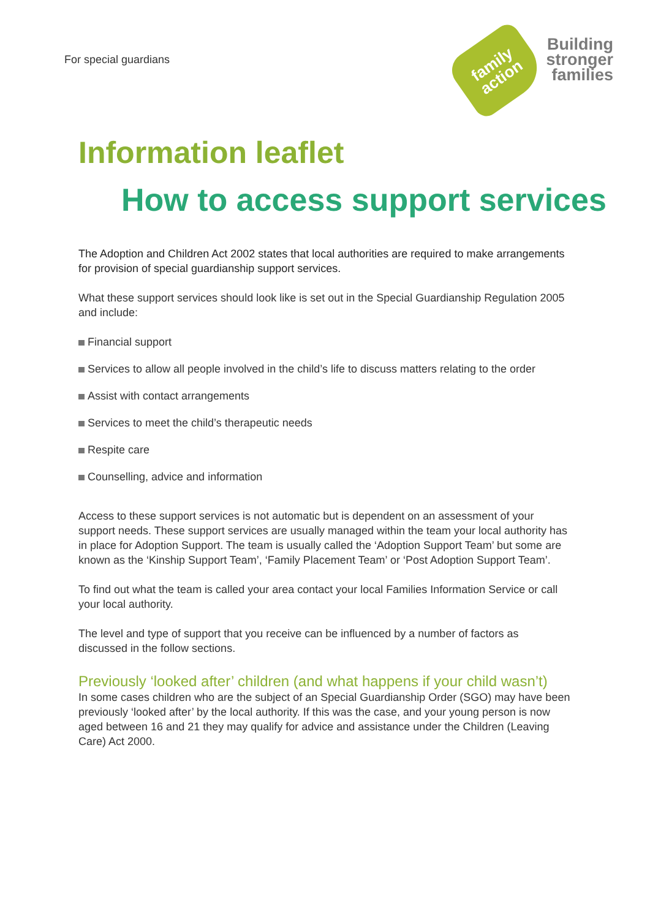For special guardians
family
action
Building
stronger
families
Information leaflet
How to access support services
The Adoption and Children Act 2002 states that local authorities are required to make arrangements for provision of special guardianship support services.
What these support services should look like is set out in the Special Guardianship Regulation 2005 and include:
Financial support
Services to allow all people involved in the child’s life to discuss matters relating to the order
Assist with contact arrangements
Services to meet the child’s therapeutic needs
Respite care
Counselling, advice and information
Access to these support services is not automatic but is dependent on an assessment of your support needs. These support services are usually managed within the team your local authority has in place for Adoption Support. The team is usually called the ‘Adoption Support Team’ but some are known as the ‘Kinship Support Team’, ‘Family Placement Team’ or ‘Post Adoption Support Team’.
To find out what the team is called your area contact your local Families Information Service or call your local authority.
The level and type of support that you receive can be influenced by a number of factors as discussed in the follow sections.
Previously ‘looked after’ children (and what happens if your child wasn’t)
In some cases children who are the subject of an Special Guardianship Order (SGO) may have been previously ‘looked after’ by the local authority. If this was the case, and your young person is now aged between 16 and 21 they may qualify for advice and assistance under the Children (Leaving Care) Act 2000.